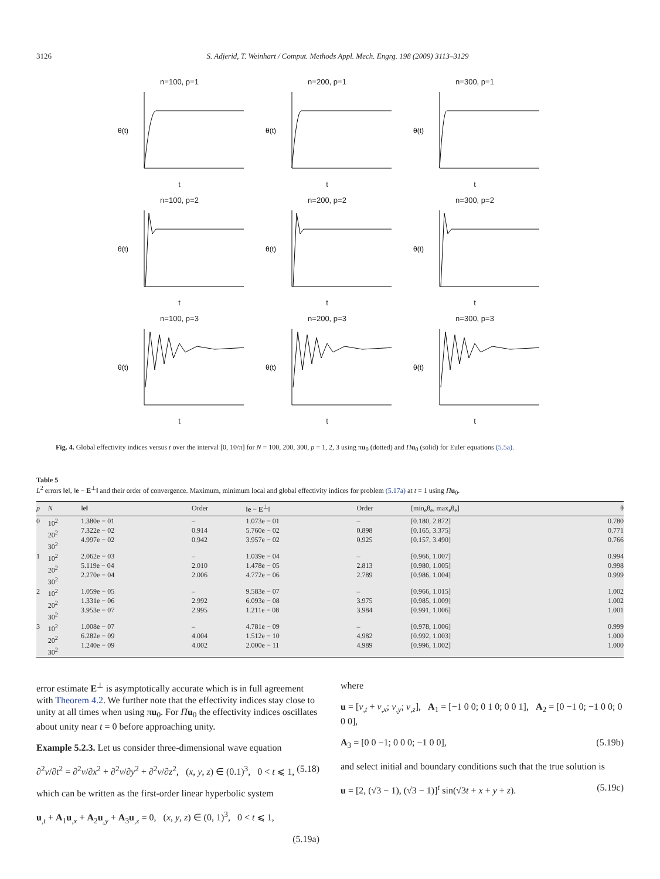3126 S. Adjerid, T. Weinhart / Comput. Methods Appl. Mech. Engrg. 198 (2009) 3113–3129
n=100, p=1
θ(t)
t
n=200, p=1
θ(t)
t
n=300, p=1
θ(t)
t
n=100, p=2
θ(t)
t
n=200, p=2
θ(t)
t
n=300, p=2
θ(t)
t
n=100, p=3
θ(t)
t
n=200, p=3
θ(t)
t
n=300, p=3
θ(t)
t
Fig. 4. Global effectivity indices versus t over the interval [0, 10/π] for N = 100, 200, 300, p = 1, 2, 3 using πu<sub>0</sub> (dotted) and Πu<sub>0</sub> (solid) for Euler equations (5.5a).
Table 5
L<sup>2</sup> errors ‖e‖, ‖e − E<sup>⊥</sup>‖ and their order of convergence. Maximum, minimum local and global effectivity indices for problem (5.17a) at t = 1 using Πu<sub>0</sub>.
| p | N | ‖ e ‖ | Order | ‖ e − E<sup>⊥</sup>‖ | Order | [min<sub>e</sub>θ<sub>e</sub>, max<sub>e</sub>θ<sub>e</sub>] | θ |
| --- | --- | --- | --- | --- | --- | --- | --- |
| 0 | 10<sup>2</sup> 20<sup>2</sup> 30<sup>2</sup> | 1.380e − 01 7.322e − 02 4.997e − 02 | – 0.914 0.942 | 1.073e − 01 5.760e − 02 3.957e − 02 | – 0.898 0.925 | [0.180, 2.872] [0.165, 3.375] [0.157, 3.490] | 0.780 0.771 0.766 |
| 1 | 10<sup>2</sup> 20<sup>2</sup> 30<sup>2</sup> | 2.062e − 03 5.119e − 04 2.270e − 04 | – 2.010 2.006 | 1.039e − 04 1.478e − 05 4.772e − 06 | – 2.813 2.789 | [0.966, 1.007] [0.980, 1.005] [0.986, 1.004] | 0.994 0.998 0.999 |
| 2 | 10<sup>2</sup> 20<sup>2</sup> 30<sup>2</sup> | 1.059e − 05 1.331e − 06 3.953e − 07 | – 2.992 2.995 | 9.583e − 07 6.093e − 08 1.211e − 08 | – 3.975 3.984 | [0.966, 1.015] [0.985, 1.009] [0.991, 1.006] | 1.002 1.002 1.001 |
| 3 | 10<sup>2</sup> 20<sup>2</sup> 30<sup>2</sup> | 1.008e − 07 6.282e − 09 1.240e − 09 | – 4.004 4.002 | 4.781e − 09 1.512e − 10 2.000e − 11 | – 4.982 4.989 | [0.978, 1.006] [0.992, 1.003] [0.996, 1.002] | 0.999 1.000 1.000 |
error estimate E<sup>⊥</sup> is asymptotically accurate which is in full agreement with Theorem 4.2. We further note that the effectivity indices stay close to unity at all times when using πu<sub>0</sub>. For Πu<sub>0</sub> the effectivity indices oscillates about unity near t = 0 before approaching unity.
Example 5.2.3. Let us consider three-dimensional wave equation
∂<sup>2</sup>v/∂t<sup>2</sup> = ∂<sup>2</sup>v/∂x<sup>2</sup> + ∂<sup>2</sup>v/∂y<sup>2</sup> + ∂<sup>2</sup>v/∂z<sup>2</sup>, (x, y, z) ∈ (0.1)<sup>3</sup>, 0 < t ⩽ 1, (5.18)
which can be written as the first-order linear hyperbolic system
u<sub>,t</sub> + A<sub>1</sub>u<sub>,x</sub> + A<sub>2</sub>u<sub>,y</sub> + A<sub>3</sub>u<sub>,z</sub> = 0, (x, y, z) ∈ (0, 1)<sup>3</sup>, 0 < t ⩽ 1,
(5.19a)
where
u = [v<sub>,t</sub> + v<sub>,x</sub>; v<sub>,y</sub>; v<sub>,z</sub>], A<sub>1</sub> = [−1 0 0; 0 1 0; 0 0 1], A<sub>2</sub> = [0 −1 0; −1 0 0; 0 0 0],
A<sub>3</sub> = [0 0 −1; 0 0 0; −1 0 0], (5.19b)
and select initial and boundary conditions such that the true solution is
u = [2, (√3 − 1), (√3 − 1)]<sup>t</sup> sin(√3t + x + y + z). (5.19c)